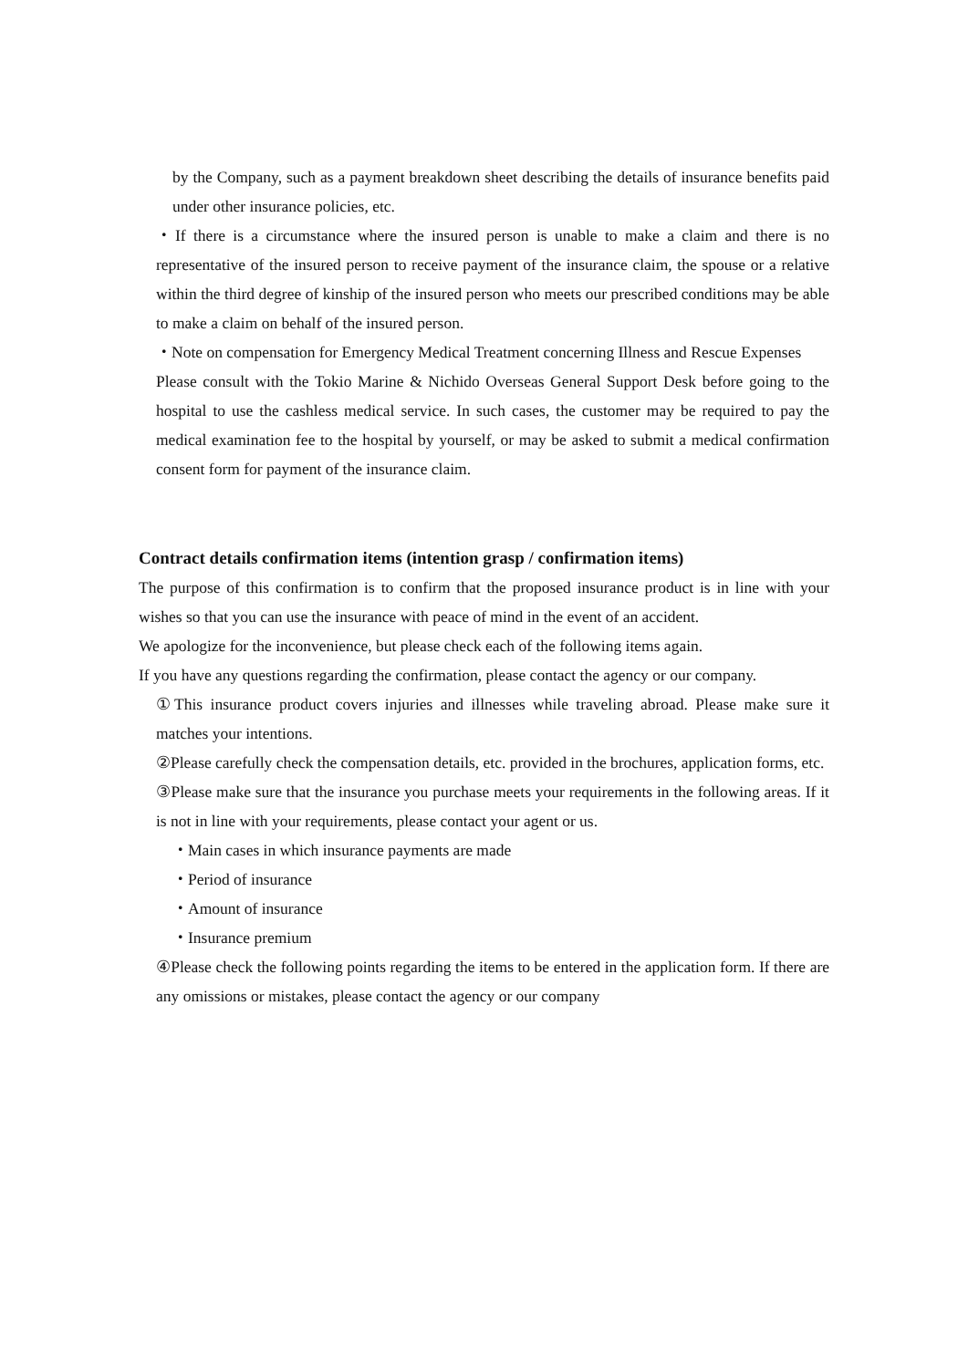by the Company, such as a payment breakdown sheet describing the details of insurance benefits paid under other insurance policies, etc.
・If there is a circumstance where the insured person is unable to make a claim and there is no representative of the insured person to receive payment of the insurance claim, the spouse or a relative within the third degree of kinship of the insured person who meets our prescribed conditions may be able to make a claim on behalf of the insured person.
・Note on compensation for Emergency Medical Treatment concerning Illness and Rescue Expenses
Please consult with the Tokio Marine & Nichido Overseas General Support Desk before going to the hospital to use the cashless medical service. In such cases, the customer may be required to pay the medical examination fee to the hospital by yourself, or may be asked to submit a medical confirmation consent form for payment of the insurance claim.
Contract details confirmation items (intention grasp / confirmation items)
The purpose of this confirmation is to confirm that the proposed insurance product is in line with your wishes so that you can use the insurance with peace of mind in the event of an accident.
We apologize for the inconvenience, but please check each of the following items again.
If you have any questions regarding the confirmation, please contact the agency or our company.
①This insurance product covers injuries and illnesses while traveling abroad. Please make sure it matches your intentions.
②Please carefully check the compensation details, etc. provided in the brochures, application forms, etc.
③Please make sure that the insurance you purchase meets your requirements in the following areas. If it is not in line with your requirements, please contact your agent or us.
・Main cases in which insurance payments are made
・Period of insurance
・Amount of insurance
・Insurance premium
④Please check the following points regarding the items to be entered in the application form. If there are any omissions or mistakes, please contact the agency or our company